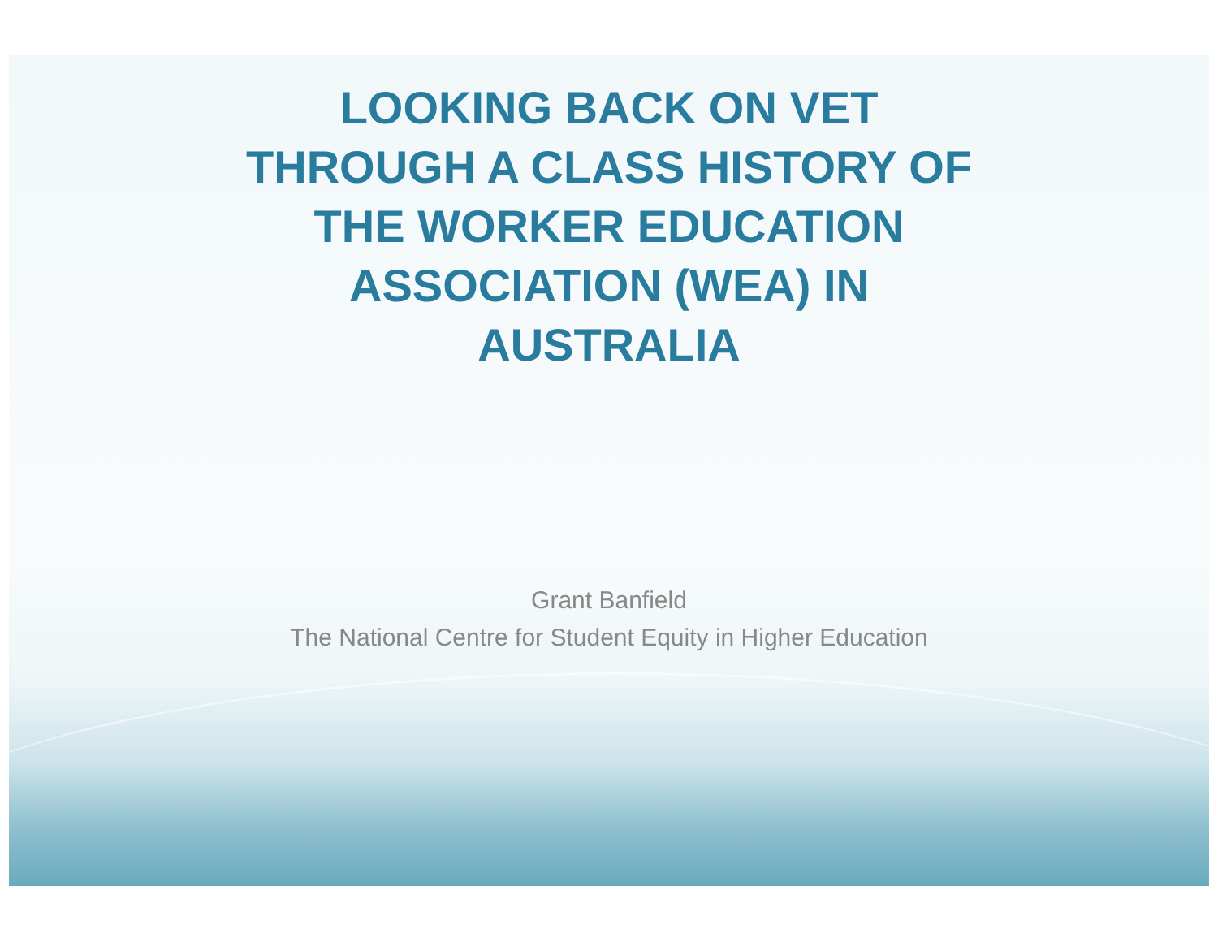LOOKING BACK ON VET
THROUGH A CLASS HISTORY OF
THE WORKER EDUCATION
ASSOCIATION (WEA) IN
AUSTRALIA
Grant Banfield
The National Centre for Student Equity in Higher Education